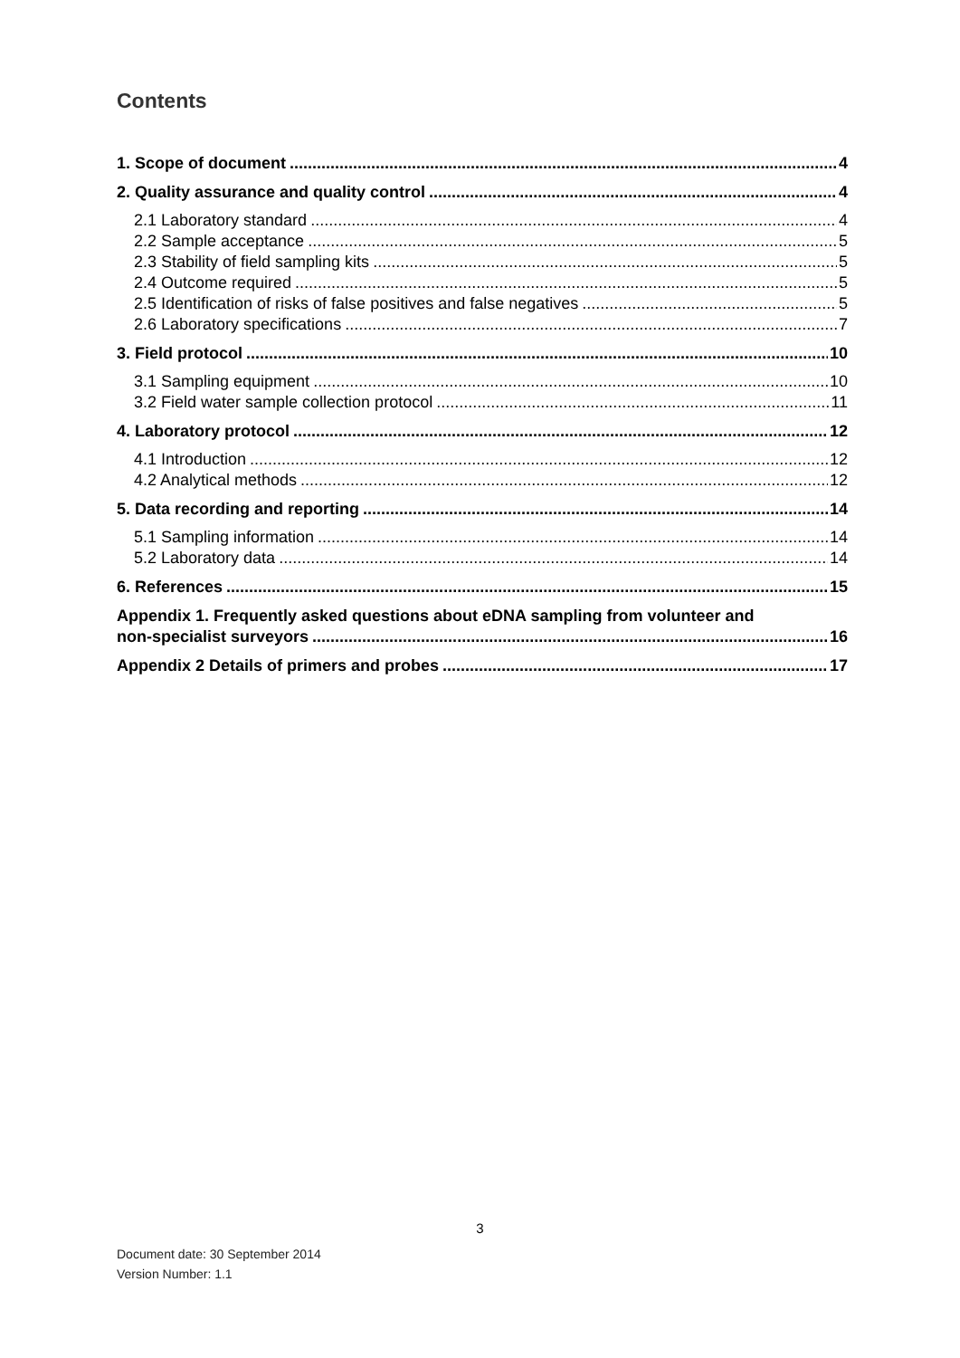Contents
1. Scope of document 4
2. Quality assurance and quality control 4
2.1 Laboratory standard 4
2.2 Sample acceptance 5
2.3 Stability of field sampling kits 5
2.4 Outcome required 5
2.5 Identification of risks of false positives and false negatives 5
2.6 Laboratory specifications 7
3. Field protocol 10
3.1 Sampling equipment 10
3.2 Field water sample collection protocol 11
4. Laboratory protocol 12
4.1 Introduction 12
4.2 Analytical methods 12
5. Data recording and reporting 14
5.1 Sampling information 14
5.2 Laboratory data 14
6. References 15
Appendix 1. Frequently asked questions about eDNA sampling from volunteer and
non-specialist surveyors 16
Appendix 2 Details of primers and probes 17
3
Document date: 30 September 2014
Version Number: 1.1